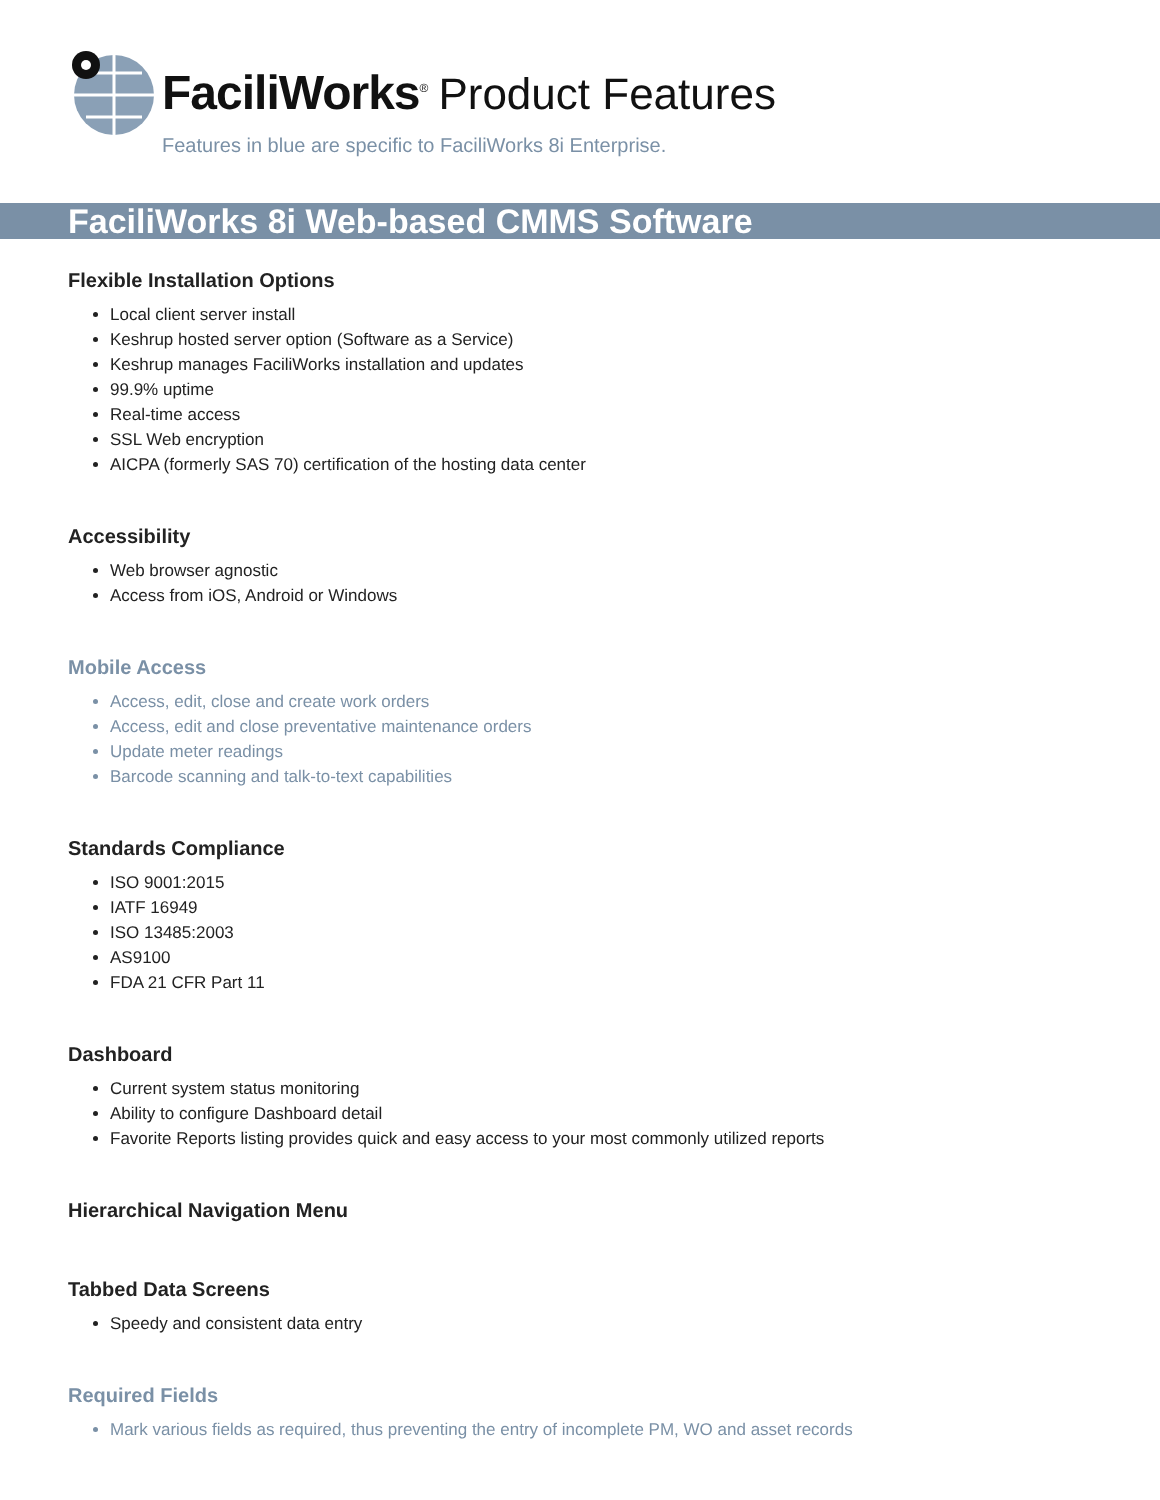FaciliWorks<sup>®</sup> Product Features
Features in blue are specific to FaciliWorks 8i Enterprise.
FaciliWorks 8i Web-based CMMS Software
Flexible Installation Options
Local client server install
Keshrup hosted server option (Software as a Service)
Keshrup manages FaciliWorks installation and updates
99.9% uptime
Real-time access
SSL Web encryption
AICPA (formerly SAS 70) certification of the hosting data center
Accessibility
Web browser agnostic
Access from iOS, Android or Windows
Mobile Access
Access, edit, close and create work orders
Access, edit and close preventative maintenance orders
Update meter readings
Barcode scanning and talk-to-text capabilities
Standards Compliance
ISO 9001:2015
IATF 16949
ISO 13485:2003
AS9100
FDA 21 CFR Part 11
Dashboard
Current system status monitoring
Ability to configure Dashboard detail
Favorite Reports listing provides quick and easy access to your most commonly utilized reports
Hierarchical Navigation Menu
Tabbed Data Screens
Speedy and consistent data entry
Required Fields
Mark various fields as required, thus preventing the entry of incomplete PM, WO and asset records